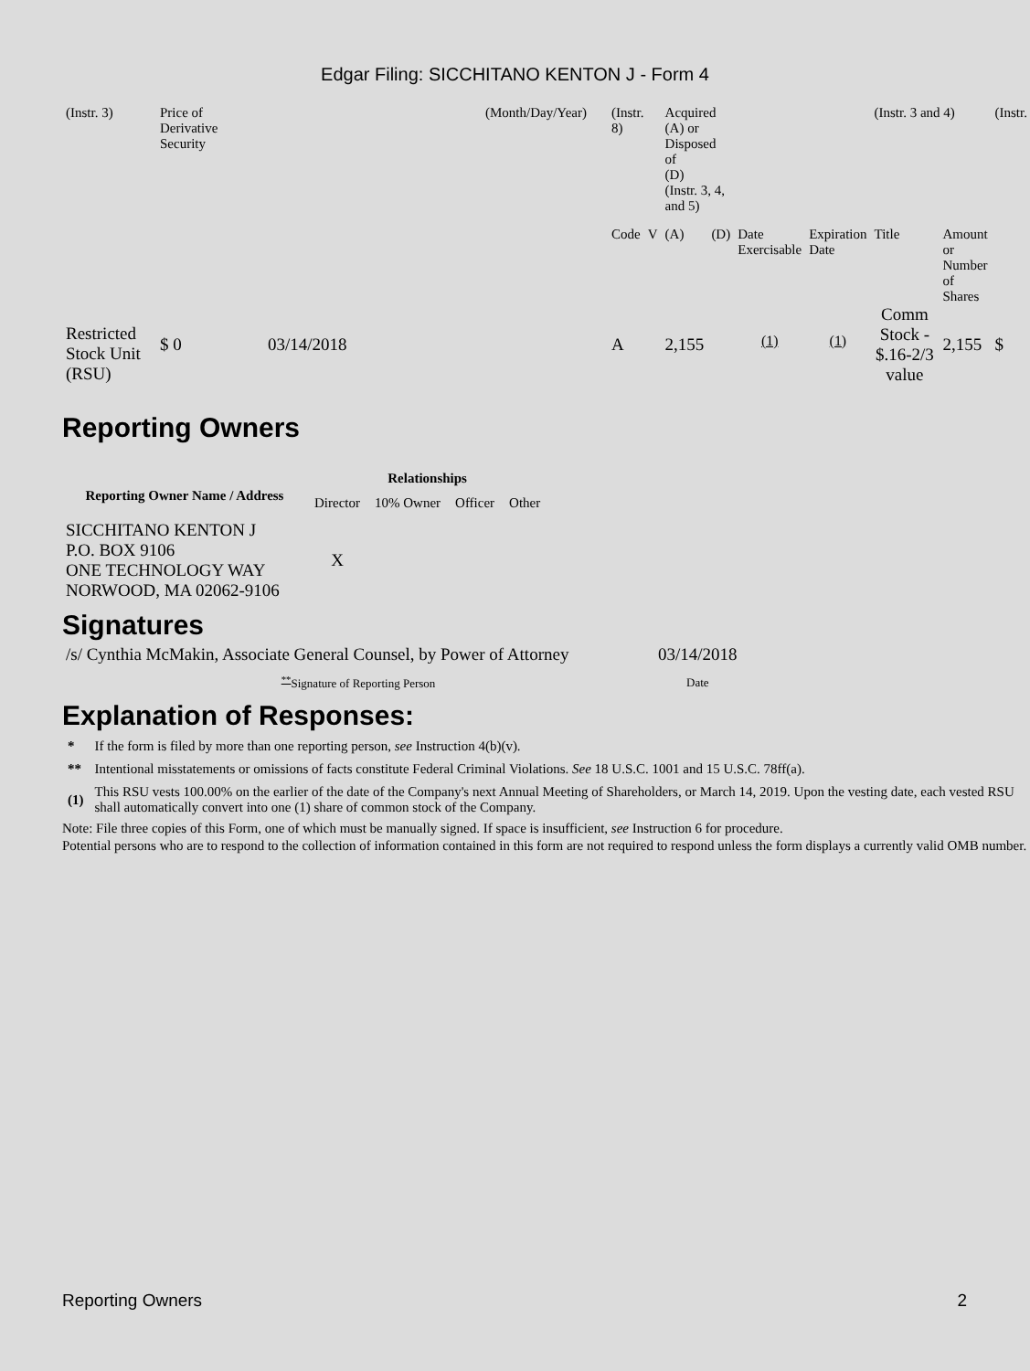Edgar Filing: SICCHITANO KENTON J - Form 4
| (Instr. 3) | Price of Derivative Security | | (Month/Day/Year) | (Instr. 8) | | Acquired (A) or Disposed of (D) (Instr. 3, 4, and 5) | | | | (Instr. 3 and 4) | | (Instr. |
| | | | | Code | V | (A) | (D) | Date Exercisable | Expiration Date | Title | Amount or Number of Shares | |
| Restricted Stock Unit (RSU) | $ 0 | 03/14/2018 | | A | | 2,155 | | <sup>(1)</sup> | <sup>(1)</sup> | Comm Stock - $.16-2/3 value | 2,155 | $ |
Reporting Owners
| Reporting Owner Name / Address | Relationships | | | |
| --- | --- | --- | --- | --- |
| | Director | 10% Owner | Officer | Other |
| SICCHITANO KENTON J P.O. BOX 9106 ONE TECHNOLOGY WAY NORWOOD, MA 02062-9106 | X | | | |
Signatures
| /s/ Cynthia McMakin, Associate General Counsel, by Power of Attorney | 03/14/2018 |
| <sup>**</sup> Signature of Reporting Person | Date |
Explanation of Responses:
| * | If the form is filed by more than one reporting person, see Instruction 4(b)(v). |
| ** | Intentional misstatements or omissions of facts constitute Federal Criminal Violations. See 18 U.S.C. 1001 and 15 U.S.C. 78ff(a). |
| (1) | This RSU vests 100.00% on the earlier of the date of the Company's next Annual Meeting of Shareholders, or March 14, 2019. Upon the vesting date, each vested RSU shall automatically convert into one (1) share of common stock of the Company. |
Note: File three copies of this Form, one of which must be manually signed. If space is insufficient, see Instruction 6 for procedure.
Potential persons who are to respond to the collection of information contained in this form are not required to respond unless the form displays a currently valid OMB number.
Reporting Owners 2